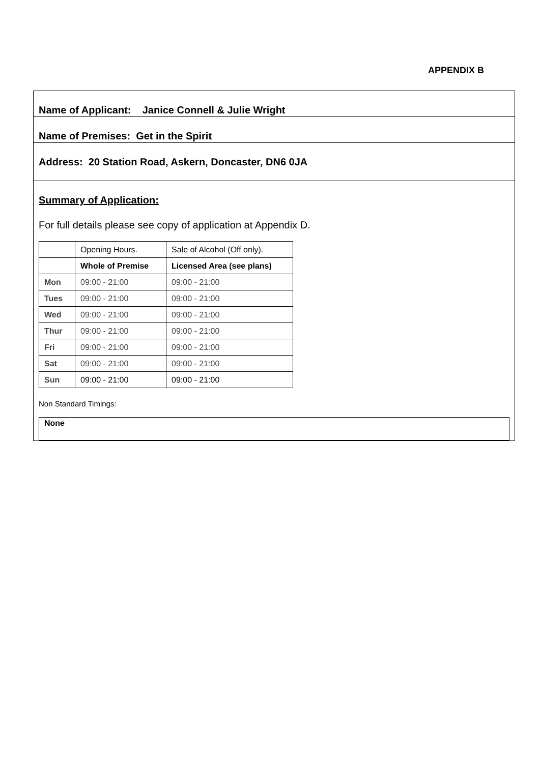APPENDIX B
Name of Applicant: Janice Connell & Julie Wright
Name of Premises: Get in the Spirit
Address: 20 Station Road, Askern, Doncaster, DN6 0JA
Summary of Application:
For full details please see copy of application at Appendix D.
| | Opening Hours. | Sale of Alcohol (Off only). |
| | Whole of Premise | Licensed Area (see plans) |
| Mon | 09:00 - 21:00 | 09:00 - 21:00 |
| Tues | 09:00 - 21:00 | 09:00 - 21:00 |
| Wed | 09:00 - 21:00 | 09:00 - 21:00 |
| Thur | 09:00 - 21:00 | 09:00 - 21:00 |
| Fri | 09:00 - 21:00 | 09:00 - 21:00 |
| Sat | 09:00 - 21:00 | 09:00 - 21:00 |
| Sun | 09:00 - 21:00 | 09:00 - 21:00 |
Non Standard Timings:
None